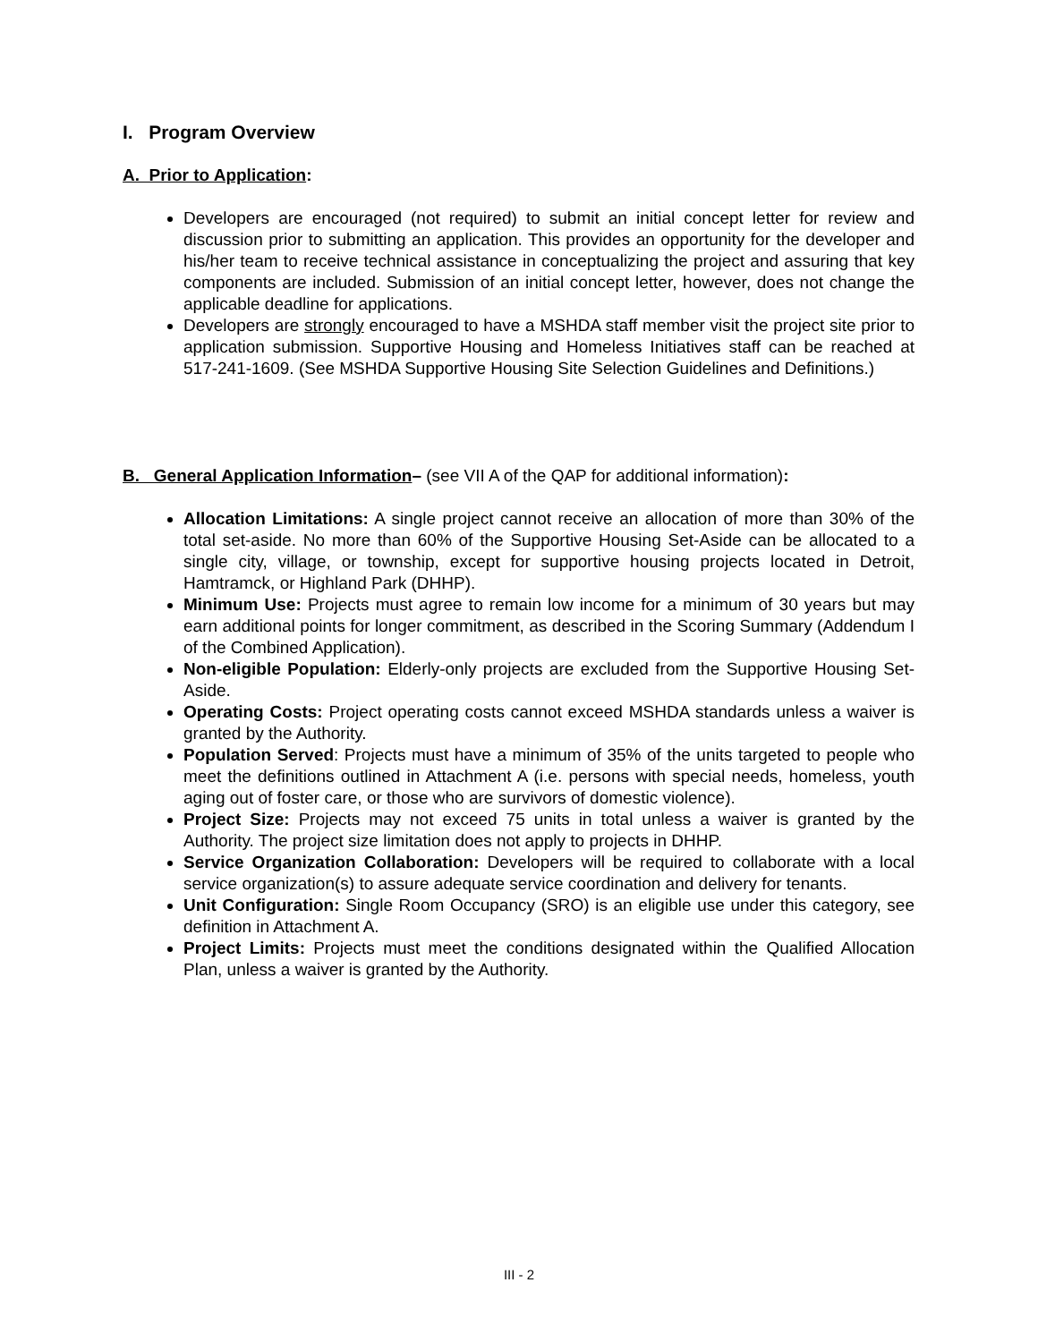I. Program Overview
A. Prior to Application:
Developers are encouraged (not required) to submit an initial concept letter for review and discussion prior to submitting an application. This provides an opportunity for the developer and his/her team to receive technical assistance in conceptualizing the project and assuring that key components are included. Submission of an initial concept letter, however, does not change the applicable deadline for applications.
Developers are strongly encouraged to have a MSHDA staff member visit the project site prior to application submission. Supportive Housing and Homeless Initiatives staff can be reached at 517-241-1609. (See MSHDA Supportive Housing Site Selection Guidelines and Definitions.)
B. General Application Information– (see VII A of the QAP for additional information):
Allocation Limitations: A single project cannot receive an allocation of more than 30% of the total set-aside. No more than 60% of the Supportive Housing Set-Aside can be allocated to a single city, village, or township, except for supportive housing projects located in Detroit, Hamtramck, or Highland Park (DHHP).
Minimum Use: Projects must agree to remain low income for a minimum of 30 years but may earn additional points for longer commitment, as described in the Scoring Summary (Addendum I of the Combined Application).
Non-eligible Population: Elderly-only projects are excluded from the Supportive Housing Set-Aside.
Operating Costs: Project operating costs cannot exceed MSHDA standards unless a waiver is granted by the Authority.
Population Served: Projects must have a minimum of 35% of the units targeted to people who meet the definitions outlined in Attachment A (i.e. persons with special needs, homeless, youth aging out of foster care, or those who are survivors of domestic violence).
Project Size: Projects may not exceed 75 units in total unless a waiver is granted by the Authority. The project size limitation does not apply to projects in DHHP.
Service Organization Collaboration: Developers will be required to collaborate with a local service organization(s) to assure adequate service coordination and delivery for tenants.
Unit Configuration: Single Room Occupancy (SRO) is an eligible use under this category, see definition in Attachment A.
Project Limits: Projects must meet the conditions designated within the Qualified Allocation Plan, unless a waiver is granted by the Authority.
III - 2